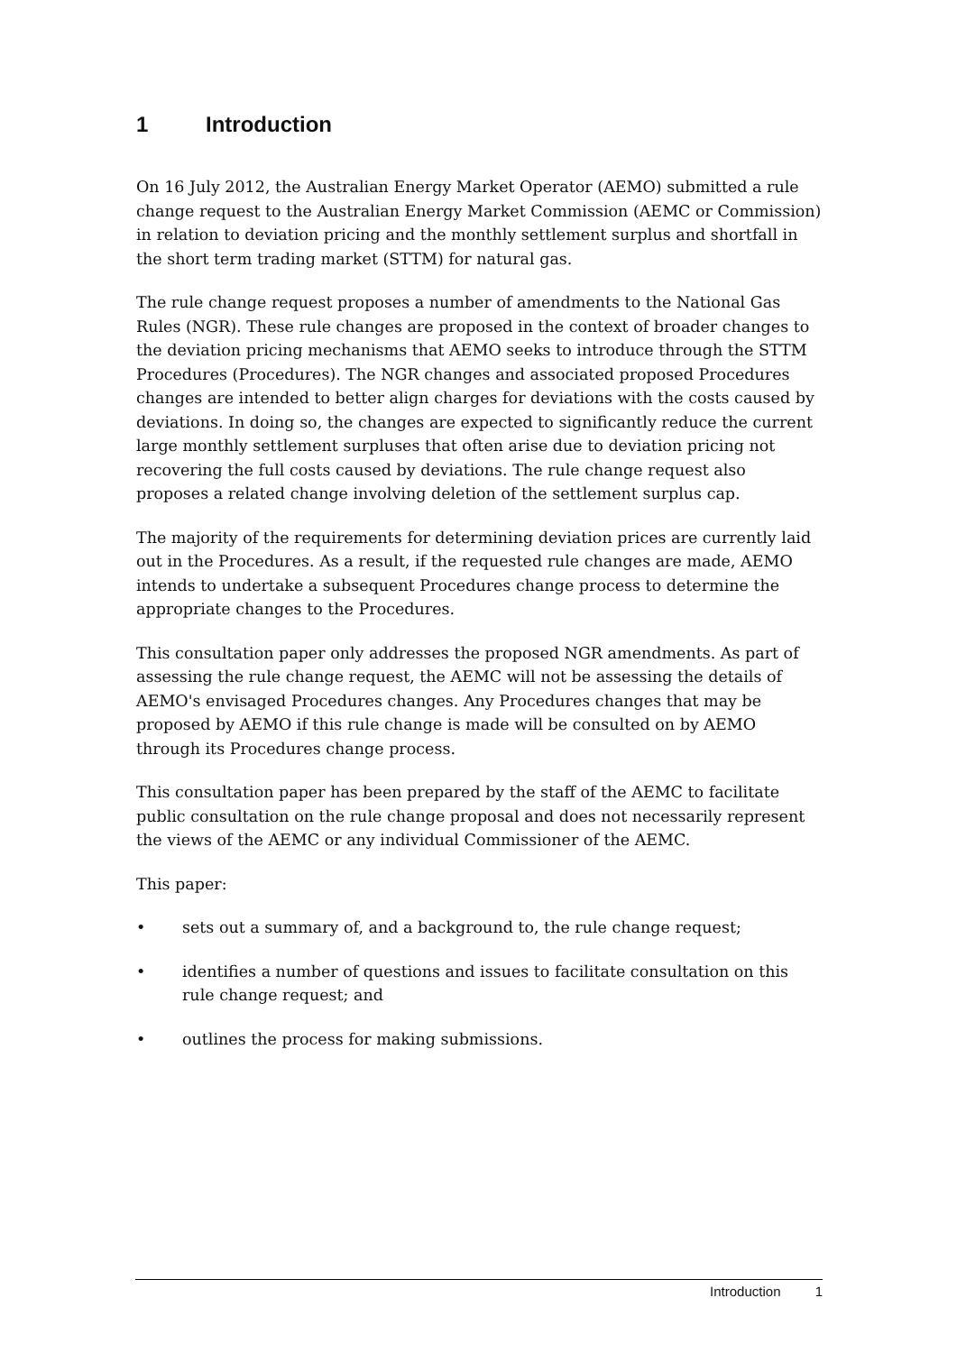1 Introduction
On 16 July 2012, the Australian Energy Market Operator (AEMO) submitted a rule change request to the Australian Energy Market Commission (AEMC or Commission) in relation to deviation pricing and the monthly settlement surplus and shortfall in the short term trading market (STTM) for natural gas.
The rule change request proposes a number of amendments to the National Gas Rules (NGR). These rule changes are proposed in the context of broader changes to the deviation pricing mechanisms that AEMO seeks to introduce through the STTM Procedures (Procedures). The NGR changes and associated proposed Procedures changes are intended to better align charges for deviations with the costs caused by deviations. In doing so, the changes are expected to significantly reduce the current large monthly settlement surpluses that often arise due to deviation pricing not recovering the full costs caused by deviations. The rule change request also proposes a related change involving deletion of the settlement surplus cap.
The majority of the requirements for determining deviation prices are currently laid out in the Procedures. As a result, if the requested rule changes are made, AEMO intends to undertake a subsequent Procedures change process to determine the appropriate changes to the Procedures.
This consultation paper only addresses the proposed NGR amendments. As part of assessing the rule change request, the AEMC will not be assessing the details of AEMO's envisaged Procedures changes. Any Procedures changes that may be proposed by AEMO if this rule change is made will be consulted on by AEMO through its Procedures change process.
This consultation paper has been prepared by the staff of the AEMC to facilitate public consultation on the rule change proposal and does not necessarily represent the views of the AEMC or any individual Commissioner of the AEMC.
This paper:
• sets out a summary of, and a background to, the rule change request;
• identifies a number of questions and issues to facilitate consultation on this rule change request; and
• outlines the process for making submissions.
Introduction 1